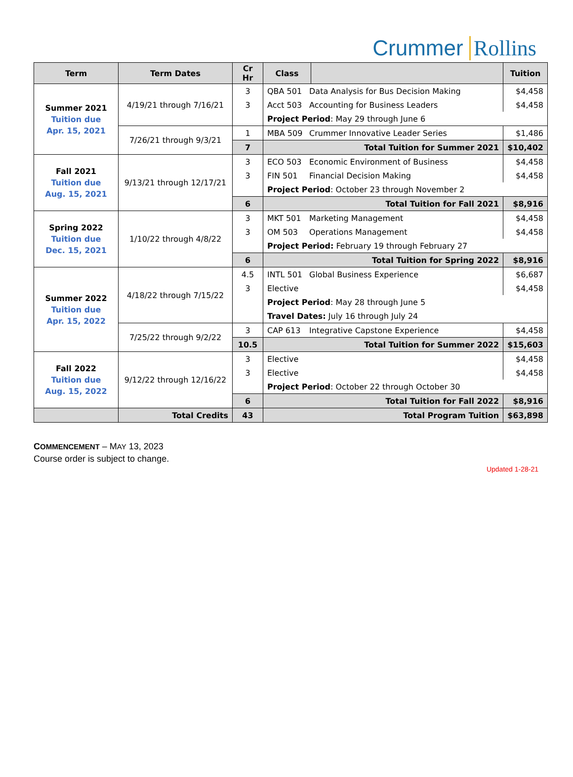Crummer Rollins
| Term | Term Dates | Cr Hr | Class | | Tuition |
| --- | --- | --- | --- | --- | --- |
| Summer 2021 Tuition due Apr. 15, 2021 | 4/19/21 through 7/16/21 | 3 | QBA 501 Data Analysis for Bus Decision Making | | $4,458 |
| | | 3 | Acct 503 Accounting for Business Leaders | | $4,458 |
| | | | Project Period : May 29 through June 6 | | |
| | 7/26/21 through 9/3/21 | 1 | MBA 509 Crummer Innovative Leader Series | | $1,486 |
| | | 7 | Total Tuition for Summer 2021 | | $10,402 |
| Fall 2021 Tuition due Aug. 15, 2021 | 9/13/21 through 12/17/21 | 3 | ECO 503 Economic Environment of Business | | $4,458 |
| | | 3 | FIN 501 Financial Decision Making | | $4,458 |
| | | | Project Period : October 23 through November 2 | | |
| | | 6 | Total Tuition for Fall 2021 | | $8,916 |
| Spring 2022 Tuition due Dec. 15, 2021 | 1/10/22 through 4/8/22 | 3 | MKT 501 Marketing Management | | $4,458 |
| | | 3 | OM 503 Operations Management | | $4,458 |
| | | | Project Period: February 19 through February 27 | | |
| | | 6 | Total Tuition for Spring 2022 | | $8,916 |
| Summer 2022 Tuition due Apr. 15, 2022 | 4/18/22 through 7/15/22 | 4.5 | INTL 501 Global Business Experience | | $6,687 |
| | | 3 | Elective | | $4,458 |
| | | | Project Period : May 28 through June 5 | | |
| | | | Travel Dates: July 16 through July 24 | | |
| | 7/25/22 through 9/2/22 | 3 | CAP 613 Integrative Capstone Experience | | $4,458 |
| | | 10.5 | Total Tuition for Summer 2022 | | $15,603 |
| Fall 2022 Tuition due Aug. 15, 2022 | 9/12/22 through 12/16/22 | 3 | Elective | | $4,458 |
| | | 3 | Elective | | $4,458 |
| | | | Project Period : October 22 through October 30 | | |
| | | 6 | Total Tuition for Fall 2022 | | $8,916 |
| | Total Credits | 43 | Total Program Tuition | | $63,898 |
COMMENCEMENT – MAY 13, 2023
Course order is subject to change.
Updated 1-28-21